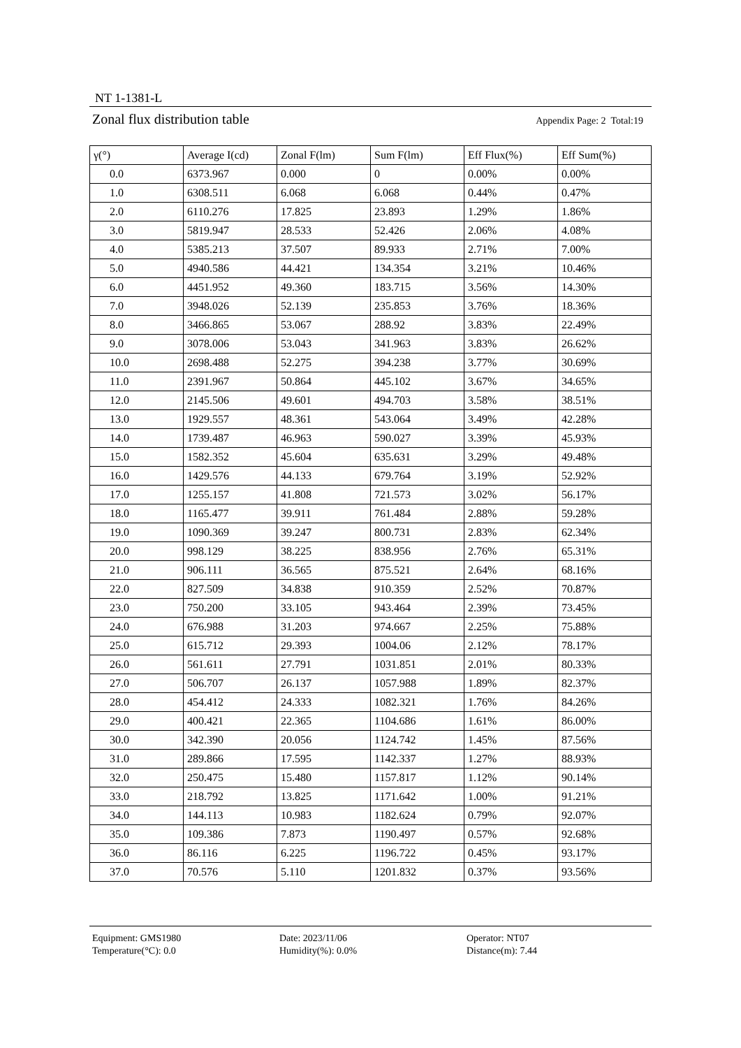NT 1-1381-L
Zonal flux distribution table Appendix Page: 2 Total:19
| γ(°) | Average I(cd) | Zonal F(lm) | Sum F(lm) | Eff Flux(%) | Eff Sum(%) |
| --- | --- | --- | --- | --- | --- |
| 0.0 | 6373.967 | 0.000 | 0 | 0.00% | 0.00% |
| 1.0 | 6308.511 | 6.068 | 6.068 | 0.44% | 0.47% |
| 2.0 | 6110.276 | 17.825 | 23.893 | 1.29% | 1.86% |
| 3.0 | 5819.947 | 28.533 | 52.426 | 2.06% | 4.08% |
| 4.0 | 5385.213 | 37.507 | 89.933 | 2.71% | 7.00% |
| 5.0 | 4940.586 | 44.421 | 134.354 | 3.21% | 10.46% |
| 6.0 | 4451.952 | 49.360 | 183.715 | 3.56% | 14.30% |
| 7.0 | 3948.026 | 52.139 | 235.853 | 3.76% | 18.36% |
| 8.0 | 3466.865 | 53.067 | 288.92 | 3.83% | 22.49% |
| 9.0 | 3078.006 | 53.043 | 341.963 | 3.83% | 26.62% |
| 10.0 | 2698.488 | 52.275 | 394.238 | 3.77% | 30.69% |
| 11.0 | 2391.967 | 50.864 | 445.102 | 3.67% | 34.65% |
| 12.0 | 2145.506 | 49.601 | 494.703 | 3.58% | 38.51% |
| 13.0 | 1929.557 | 48.361 | 543.064 | 3.49% | 42.28% |
| 14.0 | 1739.487 | 46.963 | 590.027 | 3.39% | 45.93% |
| 15.0 | 1582.352 | 45.604 | 635.631 | 3.29% | 49.48% |
| 16.0 | 1429.576 | 44.133 | 679.764 | 3.19% | 52.92% |
| 17.0 | 1255.157 | 41.808 | 721.573 | 3.02% | 56.17% |
| 18.0 | 1165.477 | 39.911 | 761.484 | 2.88% | 59.28% |
| 19.0 | 1090.369 | 39.247 | 800.731 | 2.83% | 62.34% |
| 20.0 | 998.129 | 38.225 | 838.956 | 2.76% | 65.31% |
| 21.0 | 906.111 | 36.565 | 875.521 | 2.64% | 68.16% |
| 22.0 | 827.509 | 34.838 | 910.359 | 2.52% | 70.87% |
| 23.0 | 750.200 | 33.105 | 943.464 | 2.39% | 73.45% |
| 24.0 | 676.988 | 31.203 | 974.667 | 2.25% | 75.88% |
| 25.0 | 615.712 | 29.393 | 1004.06 | 2.12% | 78.17% |
| 26.0 | 561.611 | 27.791 | 1031.851 | 2.01% | 80.33% |
| 27.0 | 506.707 | 26.137 | 1057.988 | 1.89% | 82.37% |
| 28.0 | 454.412 | 24.333 | 1082.321 | 1.76% | 84.26% |
| 29.0 | 400.421 | 22.365 | 1104.686 | 1.61% | 86.00% |
| 30.0 | 342.390 | 20.056 | 1124.742 | 1.45% | 87.56% |
| 31.0 | 289.866 | 17.595 | 1142.337 | 1.27% | 88.93% |
| 32.0 | 250.475 | 15.480 | 1157.817 | 1.12% | 90.14% |
| 33.0 | 218.792 | 13.825 | 1171.642 | 1.00% | 91.21% |
| 34.0 | 144.113 | 10.983 | 1182.624 | 0.79% | 92.07% |
| 35.0 | 109.386 | 7.873 | 1190.497 | 0.57% | 92.68% |
| 36.0 | 86.116 | 6.225 | 1196.722 | 0.45% | 93.17% |
| 37.0 | 70.576 | 5.110 | 1201.832 | 0.37% | 93.56% |
Equipment: GMS1980
Temperature(°C): 0.0
Date: 2023/11/06
Humidity(%): 0.0%
Operator: NT07
Distance(m): 7.44